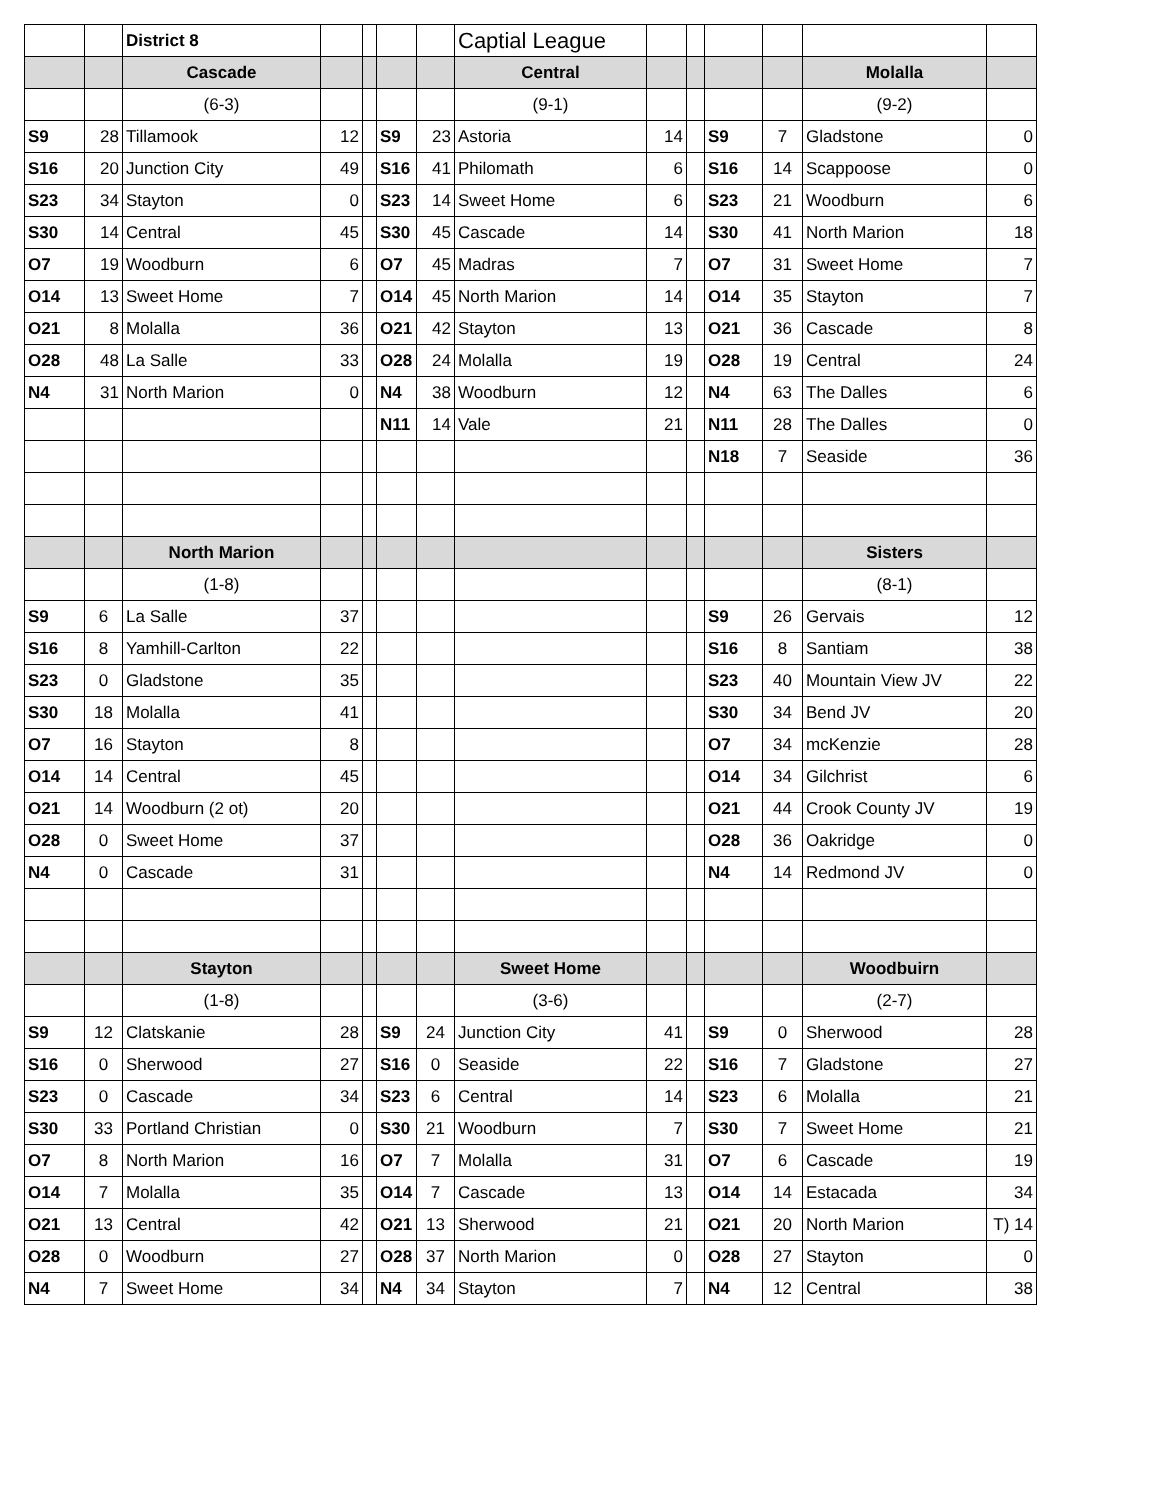| | | District 8 | | | | | Captial League | | | | | | |
| | | Cascade | | | | | Central | | | | | Molalla | |
| | | (6-3) | | | | | (9-1) | | | | | (9-2) | |
| S9 | 28 | Tillamook | 12 | | S9 | 23 | Astoria | 14 | | S9 | 7 | Gladstone | 0 |
| S16 | 20 | Junction City | 49 | | S16 | 41 | Philomath | 6 | | S16 | 14 | Scappoose | 0 |
| S23 | 34 | Stayton | 0 | | S23 | 14 | Sweet Home | 6 | | S23 | 21 | Woodburn | 6 |
| S30 | 14 | Central | 45 | | S30 | 45 | Cascade | 14 | | S30 | 41 | North Marion | 18 |
| O7 | 19 | Woodburn | 6 | | O7 | 45 | Madras | 7 | | O7 | 31 | Sweet Home | 7 |
| O14 | 13 | Sweet Home | 7 | | O14 | 45 | North Marion | 14 | | O14 | 35 | Stayton | 7 |
| O21 | 8 | Molalla | 36 | | O21 | 42 | Stayton | 13 | | O21 | 36 | Cascade | 8 |
| O28 | 48 | La Salle | 33 | | O28 | 24 | Molalla | 19 | | O28 | 19 | Central | 24 |
| N4 | 31 | North Marion | 0 | | N4 | 38 | Woodburn | 12 | | N4 | 63 | The Dalles | 6 |
| | | | | | N11 | 14 | Vale | 21 | | N11 | 28 | The Dalles | 0 |
| | | | | | | | | | | N18 | 7 | Seaside | 36 |
| | | North Marion | | | | | | | | | | Sisters | |
| | | (1-8) | | | | | | | | | | (8-1) | |
| S9 | 6 | La Salle | 37 | | | | | | | S9 | 26 | Gervais | 12 |
| S16 | 8 | Yamhill-Carlton | 22 | | | | | | | S16 | 8 | Santiam | 38 |
| S23 | 0 | Gladstone | 35 | | | | | | | S23 | 40 | Mountain View JV | 22 |
| S30 | 18 | Molalla | 41 | | | | | | | S30 | 34 | Bend JV | 20 |
| O7 | 16 | Stayton | 8 | | | | | | | O7 | 34 | mcKenzie | 28 |
| O14 | 14 | Central | 45 | | | | | | | O14 | 34 | Gilchrist | 6 |
| O21 | 14 | Woodburn (2 ot) | 20 | | | | | | | O21 | 44 | Crook County JV | 19 |
| O28 | 0 | Sweet Home | 37 | | | | | | | O28 | 36 | Oakridge | 0 |
| N4 | 0 | Cascade | 31 | | | | | | | N4 | 14 | Redmond JV | 0 |
| | | Stayton | | | | | Sweet Home | | | | | Woodbuirn | |
| | | (1-8) | | | | | (3-6) | | | | | (2-7) | |
| S9 | 12 | Clatskanie | 28 | | S9 | 24 | Junction City | 41 | | S9 | 0 | Sherwood | 28 |
| S16 | 0 | Sherwood | 27 | | S16 | 0 | Seaside | 22 | | S16 | 7 | Gladstone | 27 |
| S23 | 0 | Cascade | 34 | | S23 | 6 | Central | 14 | | S23 | 6 | Molalla | 21 |
| S30 | 33 | Portland Christian | 0 | | S30 | 21 | Woodburn | 7 | | S30 | 7 | Sweet Home | 21 |
| O7 | 8 | North Marion | 16 | | O7 | 7 | Molalla | 31 | | O7 | 6 | Cascade | 19 |
| O14 | 7 | Molalla | 35 | | O14 | 7 | Cascade | 13 | | O14 | 14 | Estacada | 34 |
| O21 | 13 | Central | 42 | | O21 | 13 | Sherwood | 21 | | O21 | 20 | North Marion | T) 14 |
| O28 | 0 | Woodburn | 27 | | O28 | 37 | North Marion | 0 | | O28 | 27 | Stayton | 0 |
| N4 | 7 | Sweet Home | 34 | | N4 | 34 | Stayton | 7 | | N4 | 12 | Central | 38 |